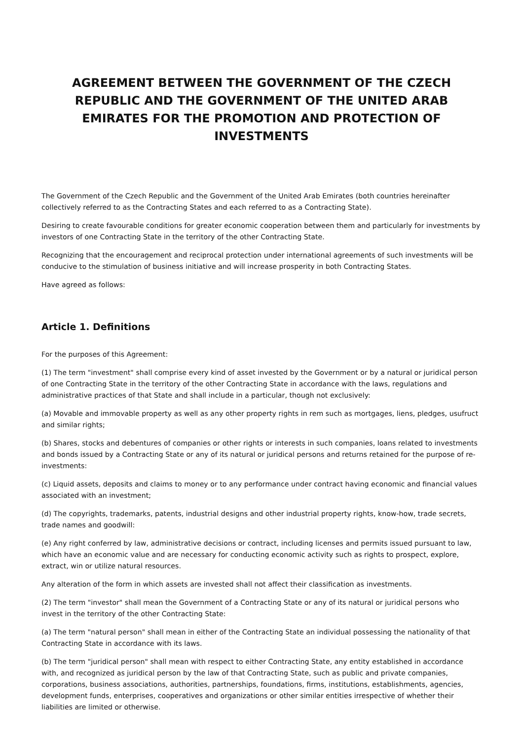AGREEMENT BETWEEN THE GOVERNMENT OF THE CZECH REPUBLIC AND THE GOVERNMENT OF THE UNITED ARAB EMIRATES FOR THE PROMOTION AND PROTECTION OF INVESTMENTS
The Government of the Czech Republic and the Government of the United Arab Emirates (both countries hereinafter collectively referred to as the Contracting States and each referred to as a Contracting State).
Desiring to create favourable conditions for greater economic cooperation between them and particularly for investments by investors of one Contracting State in the territory of the other Contracting State.
Recognizing that the encouragement and reciprocal protection under international agreements of such investments will be conducive to the stimulation of business initiative and will increase prosperity in both Contracting States.
Have agreed as follows:
Article 1. Definitions
For the purposes of this Agreement:
(1) The term "investment" shall comprise every kind of asset invested by the Government or by a natural or juridical person of one Contracting State in the territory of the other Contracting State in accordance with the laws, regulations and administrative practices of that State and shall include in a particular, though not exclusively:
(a) Movable and immovable property as well as any other property rights in rem such as mortgages, liens, pledges, usufruct and similar rights;
(b) Shares, stocks and debentures of companies or other rights or interests in such companies, loans related to investments and bonds issued by a Contracting State or any of its natural or juridical persons and returns retained for the purpose of re-investments:
(c) Liquid assets, deposits and claims to money or to any performance under contract having economic and financial values associated with an investment;
(d) The copyrights, trademarks, patents, industrial designs and other industrial property rights, know-how, trade secrets, trade names and goodwill:
(e) Any right conferred by law, administrative decisions or contract, including licenses and permits issued pursuant to law, which have an economic value and are necessary for conducting economic activity such as rights to prospect, explore, extract, win or utilize natural resources.
Any alteration of the form in which assets are invested shall not affect their classification as investments.
(2) The term "investor" shall mean the Government of a Contracting State or any of its natural or juridical persons who invest in the territory of the other Contracting State:
(a) The term "natural person" shall mean in either of the Contracting State an individual possessing the nationality of that Contracting State in accordance with its laws.
(b) The term "juridical person" shall mean with respect to either Contracting State, any entity established in accordance with, and recognized as juridical person by the law of that Contracting State, such as public and private companies, corporations, business associations, authorities, partnerships, foundations, firms, institutions, establishments, agencies, development funds, enterprises, cooperatives and organizations or other similar entities irrespective of whether their liabilities are limited or otherwise.